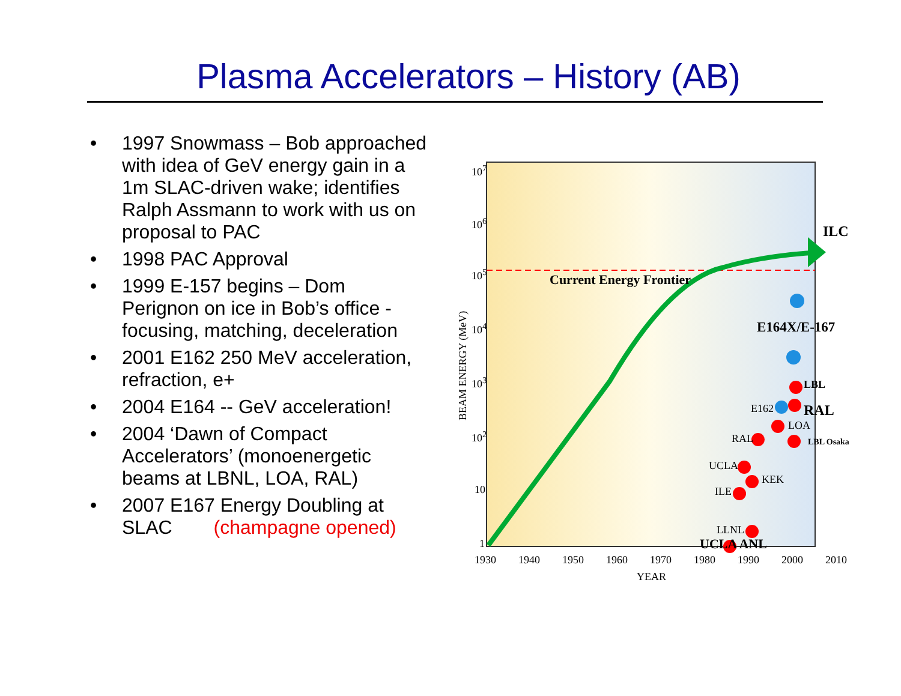Plasma Accelerators – History (AB)
• 1997 Snowmass – Bob approached with idea of GeV energy gain in a 1m SLAC-driven wake; identifies Ralph Assmann to work with us on proposal to PAC
• 1998 PAC Approval
• 1999 E-157 begins – Dom Perignon on ice in Bob’s office - focusing, matching, deceleration
• 2001 E162 250 MeV acceleration, refraction, e+
• 2004 E164 -- GeV acceleration!
• 2004 ‘Dawn of Compact Accelerators’ (monoenergetic beams at LBNL, LOA, RAL)
• 2007 E167 Energy Doubling at SLAC (champagne opened)
10<sup>7</sup>
10<sup>6</sup>
10<sup>5</sup>
10<sup>4</sup>
10<sup>3</sup>
10<sup>2</sup>
10
1
BEAM ENERGY (MeV)
1930 1940 1950 1960 1970 1980 1990 2000 2010
YEAR
Current Energy Frontier
ILC
E164X/E-167
LBL
RAL
E162
LOA
LBL Osaka
RAL
UCLA
KEK
ILE
LLNL
UCLA ANL